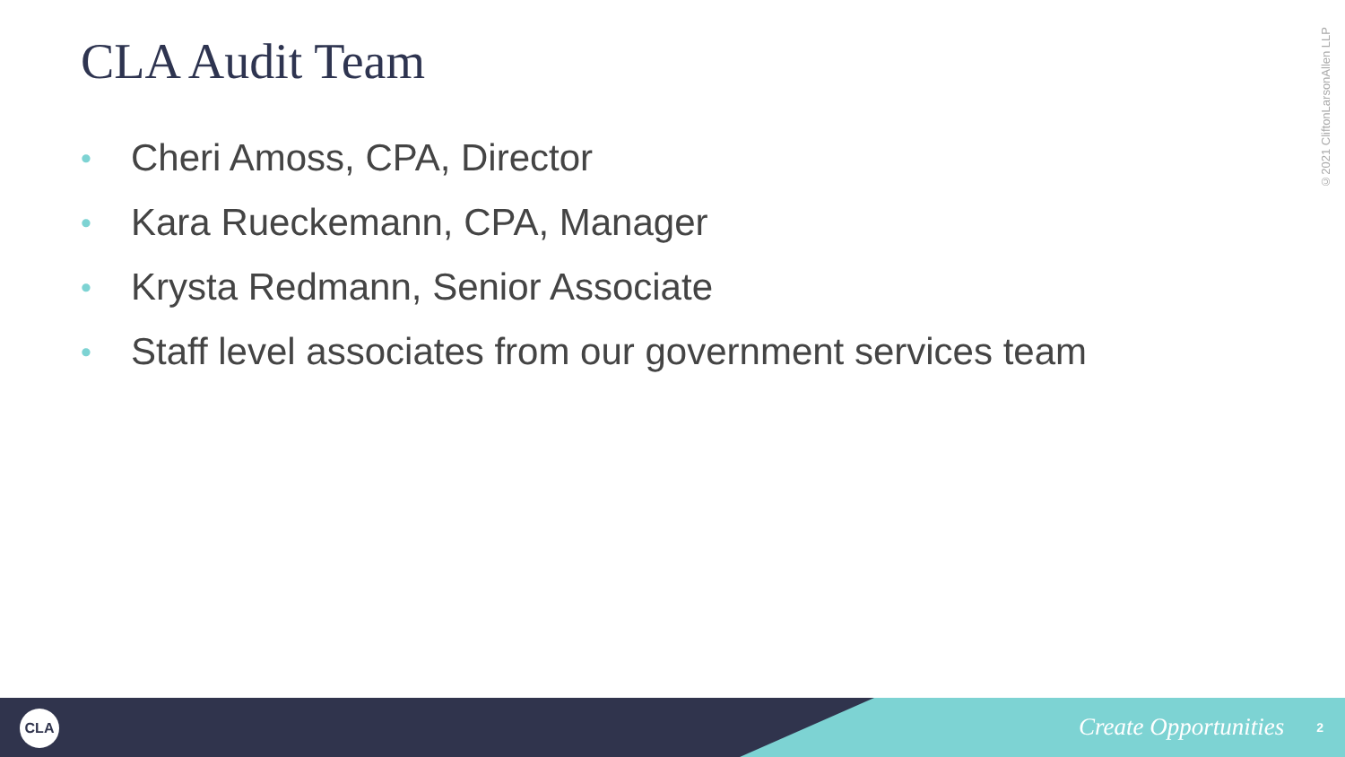CLA Audit Team
• Cheri Amoss, CPA, Director
• Kara Rueckemann, CPA, Manager
• Krysta Redmann, Senior Associate
• Staff level associates from our government services team
©2021 CliftonLarsonAllen LLP
CLA Create Opportunities 2